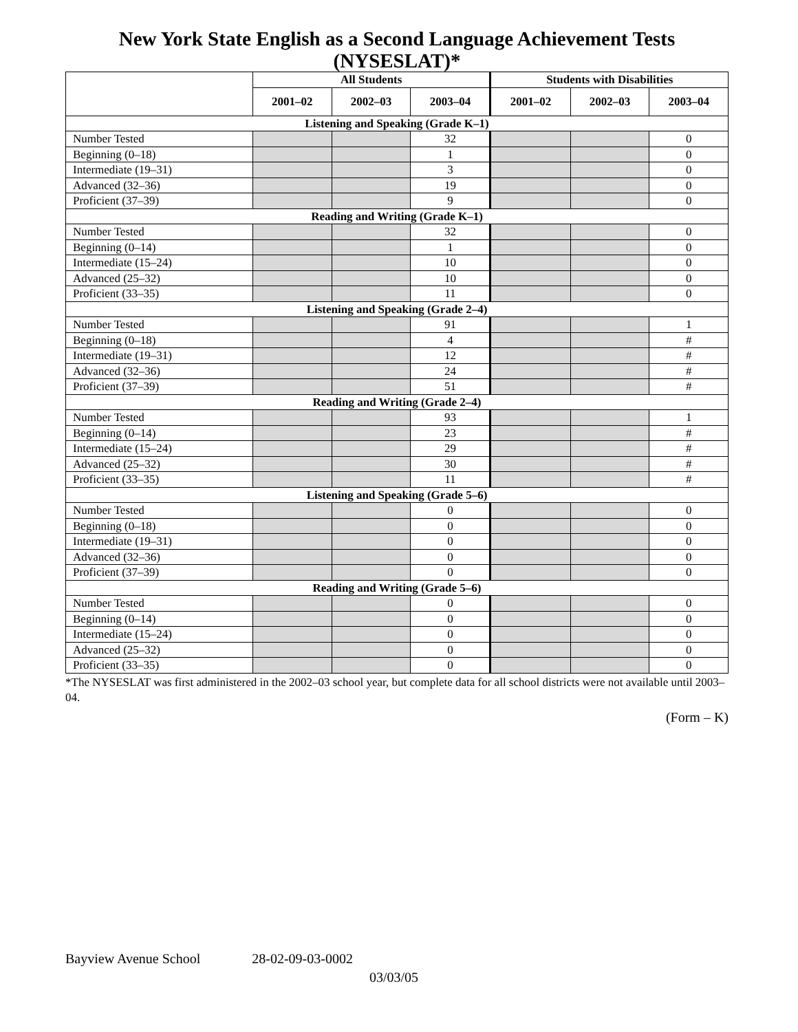New York State English as a Second Language Achievement Tests (NYSESLAT)*
| | All Students | | | Students with Disabilities | | |
| --- | --- | --- | --- | --- | --- | --- |
| | 2001–02 | 2002–03 | 2003–04 | 2001–02 | 2002–03 | 2003–04 |
| Listening and Speaking (Grade K–1) | | | | | | |
| Number Tested | | | 32 | | | 0 |
| Beginning (0–18) | | | 1 | | | 0 |
| Intermediate (19–31) | | | 3 | | | 0 |
| Advanced (32–36) | | | 19 | | | 0 |
| Proficient (37–39) | | | 9 | | | 0 |
| Reading and Writing (Grade K–1) | | | | | | |
| Number Tested | | | 32 | | | 0 |
| Beginning (0–14) | | | 1 | | | 0 |
| Intermediate (15–24) | | | 10 | | | 0 |
| Advanced (25–32) | | | 10 | | | 0 |
| Proficient (33–35) | | | 11 | | | 0 |
| Listening and Speaking (Grade 2–4) | | | | | | |
| Number Tested | | | 91 | | | 1 |
| Beginning (0–18) | | | 4 | | | # |
| Intermediate (19–31) | | | 12 | | | # |
| Advanced (32–36) | | | 24 | | | # |
| Proficient (37–39) | | | 51 | | | # |
| Reading and Writing (Grade 2–4) | | | | | | |
| Number Tested | | | 93 | | | 1 |
| Beginning (0–14) | | | 23 | | | # |
| Intermediate (15–24) | | | 29 | | | # |
| Advanced (25–32) | | | 30 | | | # |
| Proficient (33–35) | | | 11 | | | # |
| Listening and Speaking (Grade 5–6) | | | | | | |
| Number Tested | | | 0 | | | 0 |
| Beginning (0–18) | | | 0 | | | 0 |
| Intermediate (19–31) | | | 0 | | | 0 |
| Advanced (32–36) | | | 0 | | | 0 |
| Proficient (37–39) | | | 0 | | | 0 |
| Reading and Writing (Grade 5–6) | | | | | | |
| Number Tested | | | 0 | | | 0 |
| Beginning (0–14) | | | 0 | | | 0 |
| Intermediate (15–24) | | | 0 | | | 0 |
| Advanced (25–32) | | | 0 | | | 0 |
| Proficient (33–35) | | | 0 | | | 0 |
*The NYSESLAT was first administered in the 2002–03 school year, but complete data for all school districts were not available until 2003–04.
(Form – K)
Bayview Avenue School 28-02-09-03-0002
03/03/05